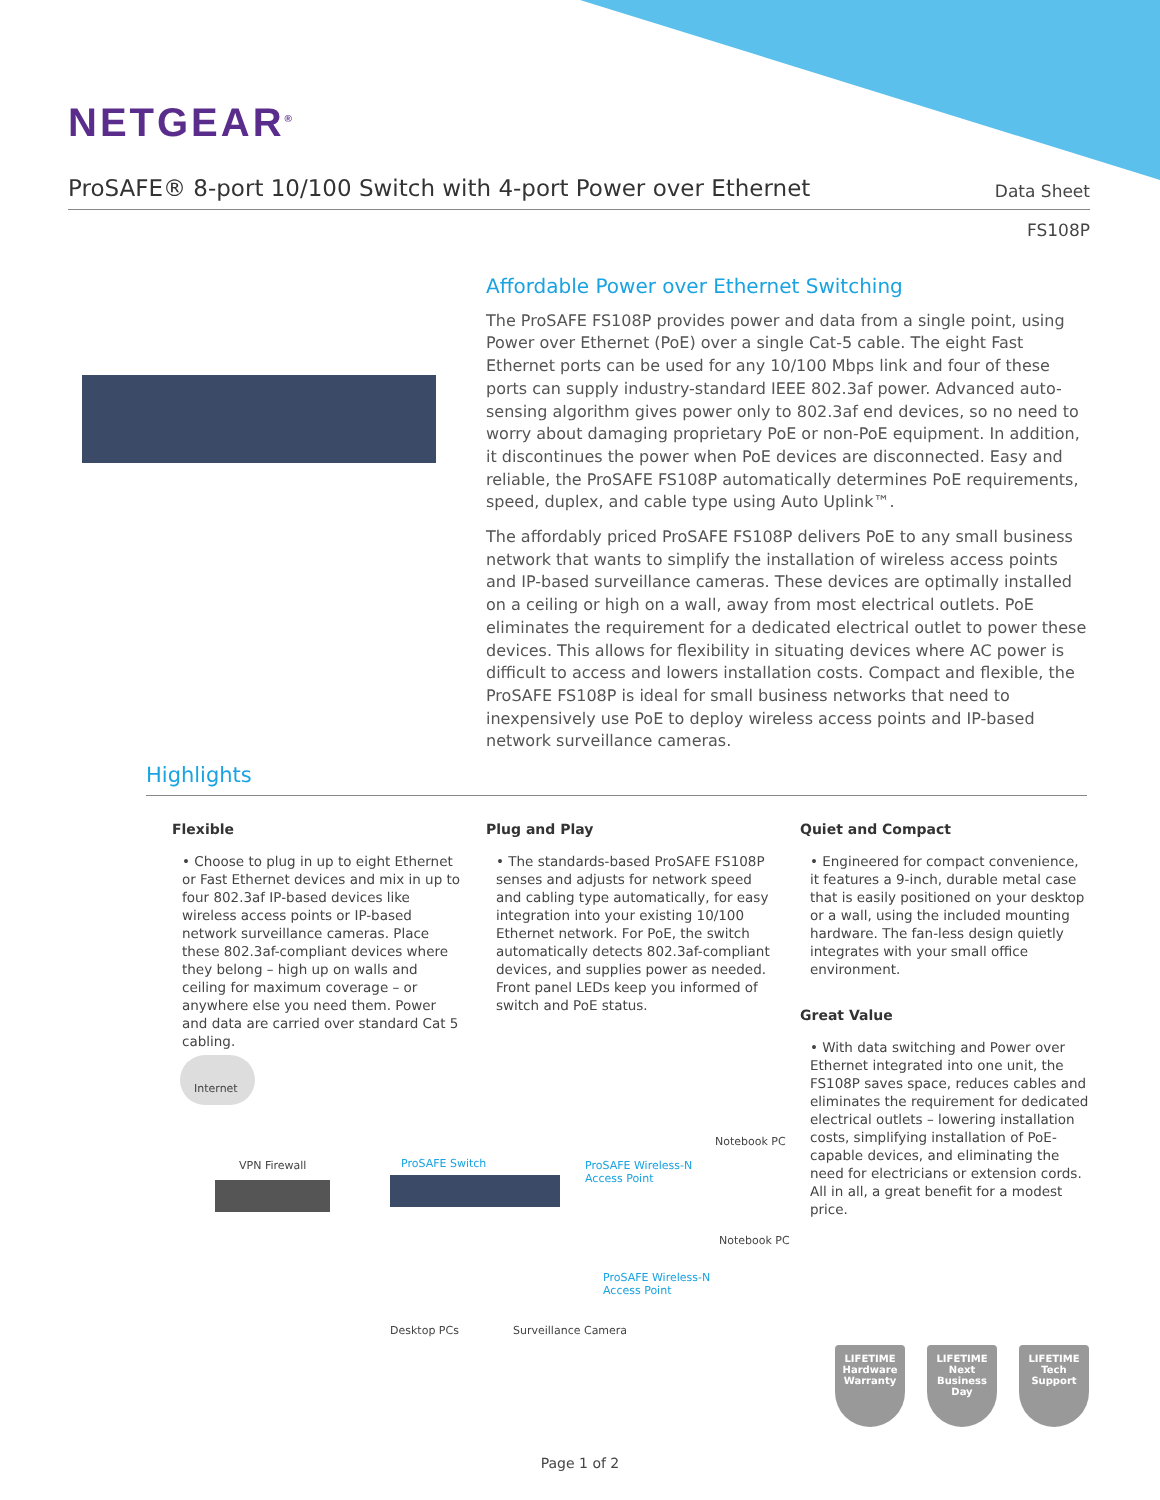NETGEAR<sup>®</sup>
ProSAFE® 8-port 10/100 Switch with 4-port Power over Ethernet
Data Sheet
FS108P
Affordable Power over Ethernet Switching
The ProSAFE FS108P provides power and data from a single point, using Power over Ethernet (PoE) over a single Cat-5 cable. The eight Fast Ethernet ports can be used for any 10/100 Mbps link and four of these ports can supply industry-standard IEEE 802.3af power. Advanced auto-sensing algorithm gives power only to 802.3af end devices, so no need to worry about damaging proprietary PoE or non-PoE equipment. In addition, it discontinues the power when PoE devices are disconnected. Easy and reliable, the ProSAFE FS108P automatically determines PoE requirements, speed, duplex, and cable type using Auto Uplink™.
The affordably priced ProSAFE FS108P delivers PoE to any small business network that wants to simplify the installation of wireless access points and IP-based surveillance cameras. These devices are optimally installed on a ceiling or high on a wall, away from most electrical outlets. PoE eliminates the requirement for a dedicated electrical outlet to power these devices. This allows for flexibility in situating devices where AC power is difficult to access and lowers installation costs. Compact and flexible, the ProSAFE FS108P is ideal for small business networks that need to inexpensively use PoE to deploy wireless access points and IP-based network surveillance cameras.
Highlights
Flexible
• Choose to plug in up to eight Ethernet or Fast Ethernet devices and mix in up to four 802.3af IP-based devices like wireless access points or IP-based network surveillance cameras. Place these 802.3af-compliant devices where they belong – high up on walls and ceiling for maximum coverage – or anywhere else you need them. Power and data are carried over standard Cat 5 cabling.
Plug and Play
• The standards-based ProSAFE FS108P senses and adjusts for network speed and cabling type automatically, for easy integration into your existing 10/100 Ethernet network. For PoE, the switch automatically detects 802.3af-compliant devices, and supplies power as needed. Front panel LEDs keep you informed of switch and PoE status.
Quiet and Compact
• Engineered for compact convenience, it features a 9-inch, durable metal case that is easily positioned on your desktop or a wall, using the included mounting hardware. The fan-less design quietly integrates with your small office environment.
Great Value
• With data switching and Power over Ethernet integrated into one unit, the FS108P saves space, reduces cables and eliminates the requirement for dedicated electrical outlets – lowering installation costs, simplifying installation of PoE-capable devices, and eliminating the need for electricians or extension cords. All in all, a great benefit for a modest price.
Internet
VPN Firewall ProSAFE Switch ProSAFE Wireless-N
Access Point
Notebook PC
Notebook PC
ProSAFE Wireless-N
Access Point
Desktop PCs Surveillance Camera
LIFETIME
Hardware Warranty
LIFETIME
Next Business Day
LIFETIME
Tech Support
Page 1 of 2